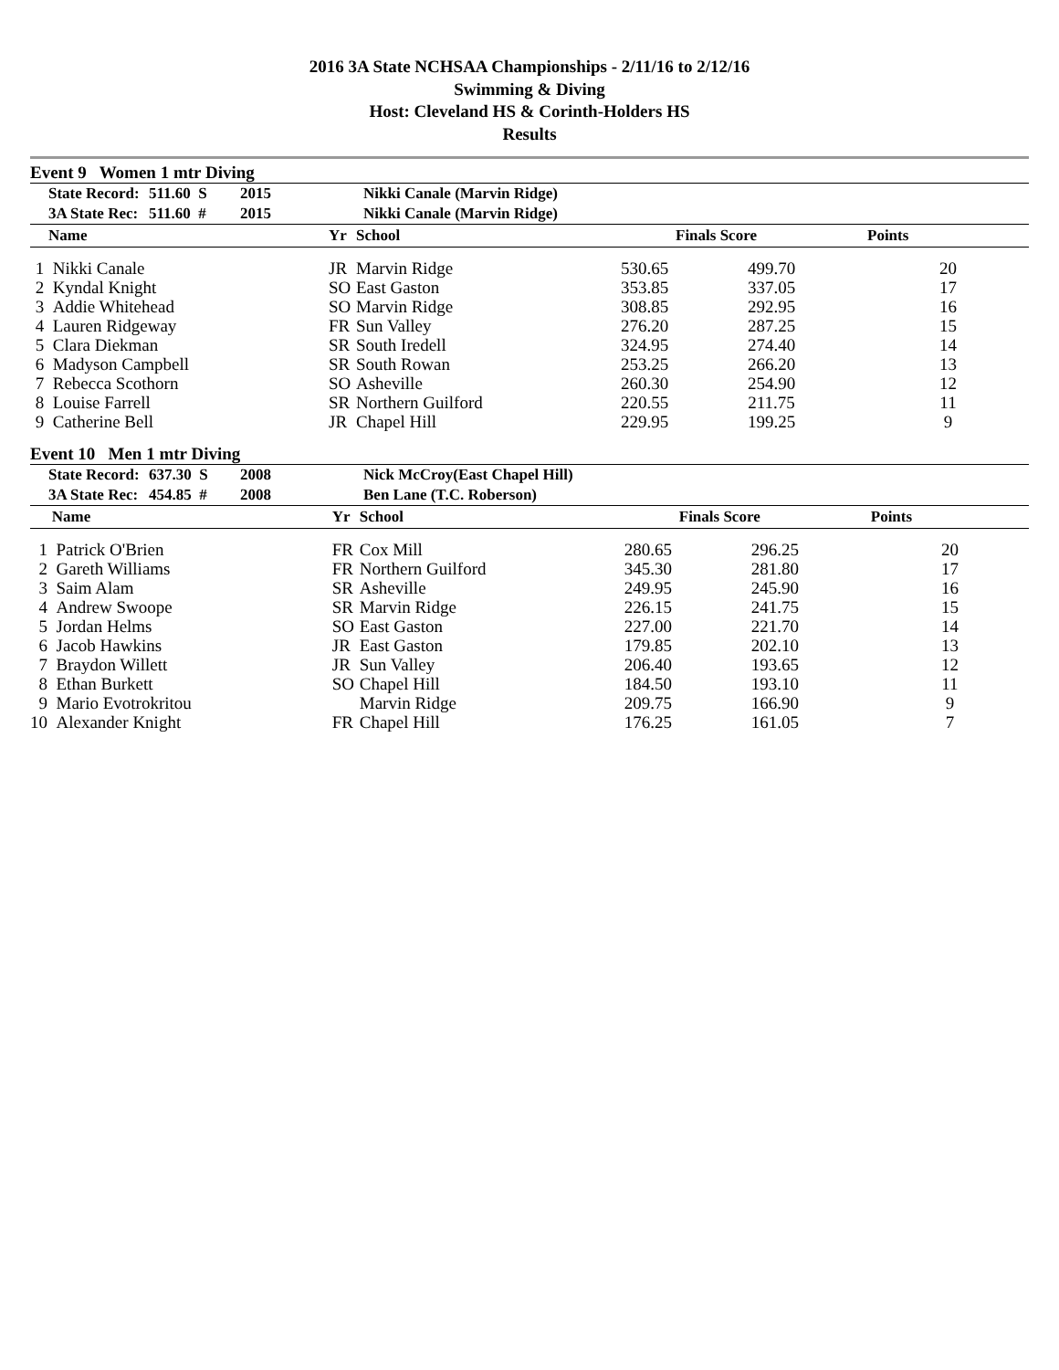2016 3A State NCHSAA Championships - 2/11/16 to 2/12/16
Swimming & Diving
Host: Cleveland HS & Corinth-Holders HS
Results
Event 9 Women 1 mtr Diving
| | State Record: | 511.60 S | 2015 | Nikki Canale (Marvin Ridge) |
| | 3A State Rec: | 511.60 # | 2015 | Nikki Canale (Marvin Ridge) |
| | Name | Yr | School | | Finals Score | Points |
| --- | --- | --- | --- | --- | --- | --- |
| 1 | Nikki Canale | JR | Marvin Ridge | 530.65 | 499.70 | 20 |
| 2 | Kyndal Knight | SO | East Gaston | 353.85 | 337.05 | 17 |
| 3 | Addie Whitehead | SO | Marvin Ridge | 308.85 | 292.95 | 16 |
| 4 | Lauren Ridgeway | FR | Sun Valley | 276.20 | 287.25 | 15 |
| 5 | Clara Diekman | SR | South Iredell | 324.95 | 274.40 | 14 |
| 6 | Madyson Campbell | SR | South Rowan | 253.25 | 266.20 | 13 |
| 7 | Rebecca Scothorn | SO | Asheville | 260.30 | 254.90 | 12 |
| 8 | Louise Farrell | SR | Northern Guilford | 220.55 | 211.75 | 11 |
| 9 | Catherine Bell | JR | Chapel Hill | 229.95 | 199.25 | 9 |
Event 10 Men 1 mtr Diving
| | State Record: | 637.30 S | 2008 | Nick McCroy(East Chapel Hill) |
| | 3A State Rec: | 454.85 # | 2008 | Ben Lane (T.C. Roberson) |
| | Name | Yr | School | | Finals Score | Points |
| --- | --- | --- | --- | --- | --- | --- |
| 1 | Patrick O'Brien | FR | Cox Mill | 280.65 | 296.25 | 20 |
| 2 | Gareth Williams | FR | Northern Guilford | 345.30 | 281.80 | 17 |
| 3 | Saim Alam | SR | Asheville | 249.95 | 245.90 | 16 |
| 4 | Andrew Swoope | SR | Marvin Ridge | 226.15 | 241.75 | 15 |
| 5 | Jordan Helms | SO | East Gaston | 227.00 | 221.70 | 14 |
| 6 | Jacob Hawkins | JR | East Gaston | 179.85 | 202.10 | 13 |
| 7 | Braydon Willett | JR | Sun Valley | 206.40 | 193.65 | 12 |
| 8 | Ethan Burkett | SO | Chapel Hill | 184.50 | 193.10 | 11 |
| 9 | Mario Evotrokritou | | Marvin Ridge | 209.75 | 166.90 | 9 |
| 10 | Alexander Knight | FR | Chapel Hill | 176.25 | 161.05 | 7 |